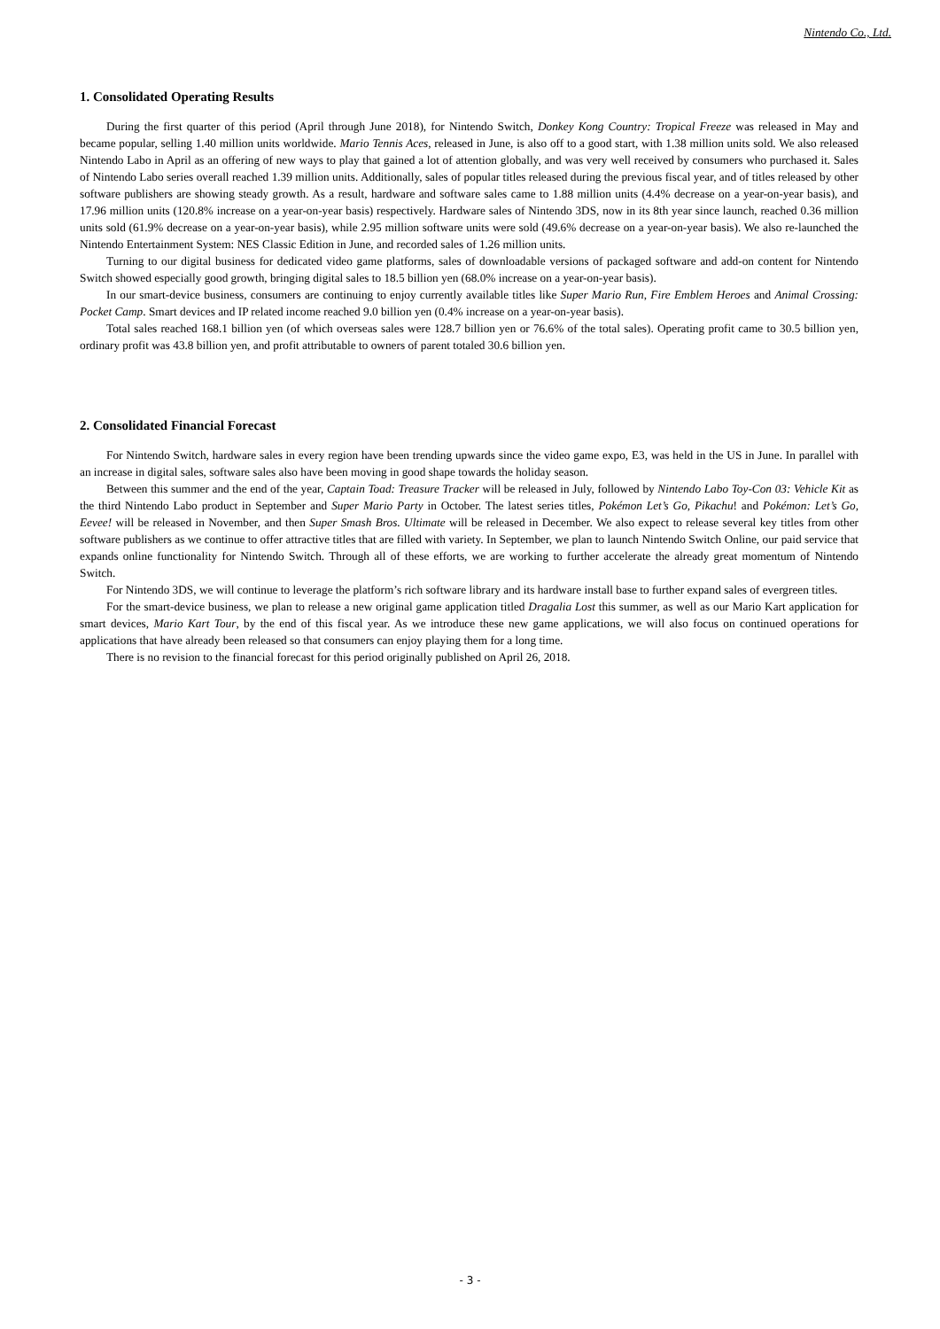Nintendo Co., Ltd.
1. Consolidated Operating Results
During the first quarter of this period (April through June 2018), for Nintendo Switch, Donkey Kong Country: Tropical Freeze was released in May and became popular, selling 1.40 million units worldwide. Mario Tennis Aces, released in June, is also off to a good start, with 1.38 million units sold. We also released Nintendo Labo in April as an offering of new ways to play that gained a lot of attention globally, and was very well received by consumers who purchased it. Sales of Nintendo Labo series overall reached 1.39 million units. Additionally, sales of popular titles released during the previous fiscal year, and of titles released by other software publishers are showing steady growth. As a result, hardware and software sales came to 1.88 million units (4.4% decrease on a year-on-year basis), and 17.96 million units (120.8% increase on a year-on-year basis) respectively. Hardware sales of Nintendo 3DS, now in its 8th year since launch, reached 0.36 million units sold (61.9% decrease on a year-on-year basis), while 2.95 million software units were sold (49.6% decrease on a year-on-year basis). We also re-launched the Nintendo Entertainment System: NES Classic Edition in June, and recorded sales of 1.26 million units.
Turning to our digital business for dedicated video game platforms, sales of downloadable versions of packaged software and add-on content for Nintendo Switch showed especially good growth, bringing digital sales to 18.5 billion yen (68.0% increase on a year-on-year basis).
In our smart-device business, consumers are continuing to enjoy currently available titles like Super Mario Run, Fire Emblem Heroes and Animal Crossing: Pocket Camp. Smart devices and IP related income reached 9.0 billion yen (0.4% increase on a year-on-year basis).
Total sales reached 168.1 billion yen (of which overseas sales were 128.7 billion yen or 76.6% of the total sales). Operating profit came to 30.5 billion yen, ordinary profit was 43.8 billion yen, and profit attributable to owners of parent totaled 30.6 billion yen.
2. Consolidated Financial Forecast
For Nintendo Switch, hardware sales in every region have been trending upwards since the video game expo, E3, was held in the US in June. In parallel with an increase in digital sales, software sales also have been moving in good shape towards the holiday season.
Between this summer and the end of the year, Captain Toad: Treasure Tracker will be released in July, followed by Nintendo Labo Toy-Con 03: Vehicle Kit as the third Nintendo Labo product in September and Super Mario Party in October. The latest series titles, Pokémon Let’s Go, Pikachu! and Pokémon: Let’s Go, Eevee! will be released in November, and then Super Smash Bros. Ultimate will be released in December. We also expect to release several key titles from other software publishers as we continue to offer attractive titles that are filled with variety. In September, we plan to launch Nintendo Switch Online, our paid service that expands online functionality for Nintendo Switch. Through all of these efforts, we are working to further accelerate the already great momentum of Nintendo Switch.
For Nintendo 3DS, we will continue to leverage the platform’s rich software library and its hardware install base to further expand sales of evergreen titles.
For the smart-device business, we plan to release a new original game application titled Dragalia Lost this summer, as well as our Mario Kart application for smart devices, Mario Kart Tour, by the end of this fiscal year. As we introduce these new game applications, we will also focus on continued operations for applications that have already been released so that consumers can enjoy playing them for a long time.
There is no revision to the financial forecast for this period originally published on April 26, 2018.
- 3 -